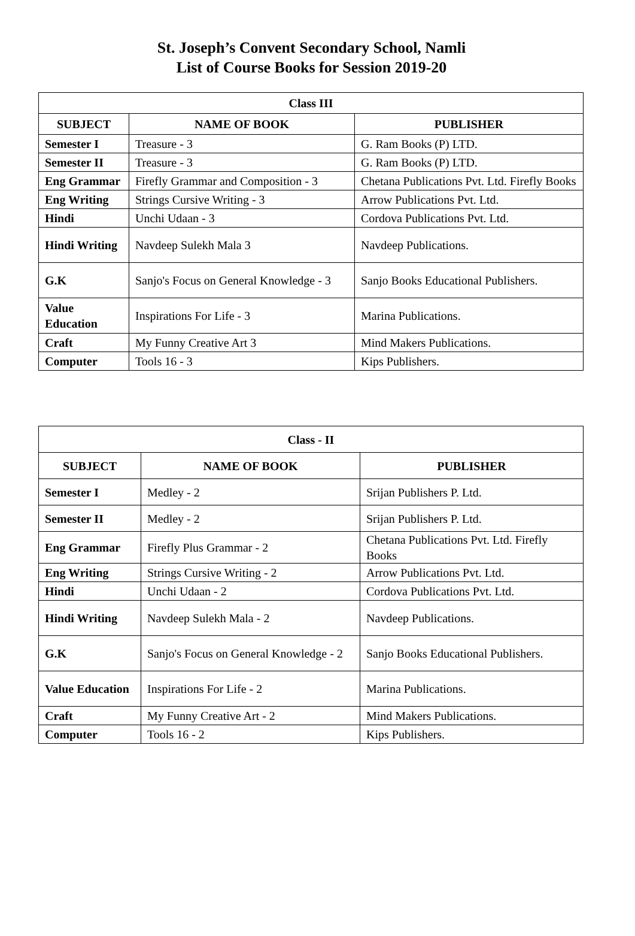St. Joseph’s Convent Secondary School, Namli
List of Course Books for Session 2019-20
| Class III | | |
| --- | --- | --- |
| SUBJECT | NAME OF BOOK | PUBLISHER |
| Semester I | Treasure - 3 | G. Ram Books (P) LTD. |
| Semester II | Treasure - 3 | G. Ram Books (P) LTD. |
| Eng Grammar | Firefly Grammar and Composition - 3 | Chetana Publications Pvt. Ltd. Firefly Books |
| Eng Writing | Strings Cursive Writing - 3 | Arrow Publications Pvt. Ltd. |
| Hindi | Unchi Udaan - 3 | Cordova Publications Pvt. Ltd. |
| Hindi Writing | Navdeep Sulekh Mala 3 | Navdeep Publications. |
| G.K | Sanjo's Focus on General Knowledge - 3 | Sanjo Books Educational Publishers. |
| Value Education | Inspirations For Life - 3 | Marina Publications. |
| Craft | My Funny Creative Art 3 | Mind Makers Publications. |
| Computer | Tools 16 - 3 | Kips Publishers. |
| Class - II | | |
| --- | --- | --- |
| SUBJECT | NAME OF BOOK | PUBLISHER |
| Semester I | Medley - 2 | Srijan Publishers P. Ltd. |
| Semester II | Medley - 2 | Srijan Publishers P. Ltd. |
| Eng Grammar | Firefly Plus Grammar - 2 | Chetana Publications Pvt. Ltd. Firefly Books |
| Eng Writing | Strings Cursive Writing - 2 | Arrow Publications Pvt. Ltd. |
| Hindi | Unchi Udaan - 2 | Cordova Publications Pvt. Ltd. |
| Hindi Writing | Navdeep Sulekh Mala - 2 | Navdeep Publications. |
| G.K | Sanjo's Focus on General Knowledge - 2 | Sanjo Books Educational Publishers. |
| Value Education | Inspirations For Life - 2 | Marina Publications. |
| Craft | My Funny Creative Art - 2 | Mind Makers Publications. |
| Computer | Tools 16 - 2 | Kips Publishers. |